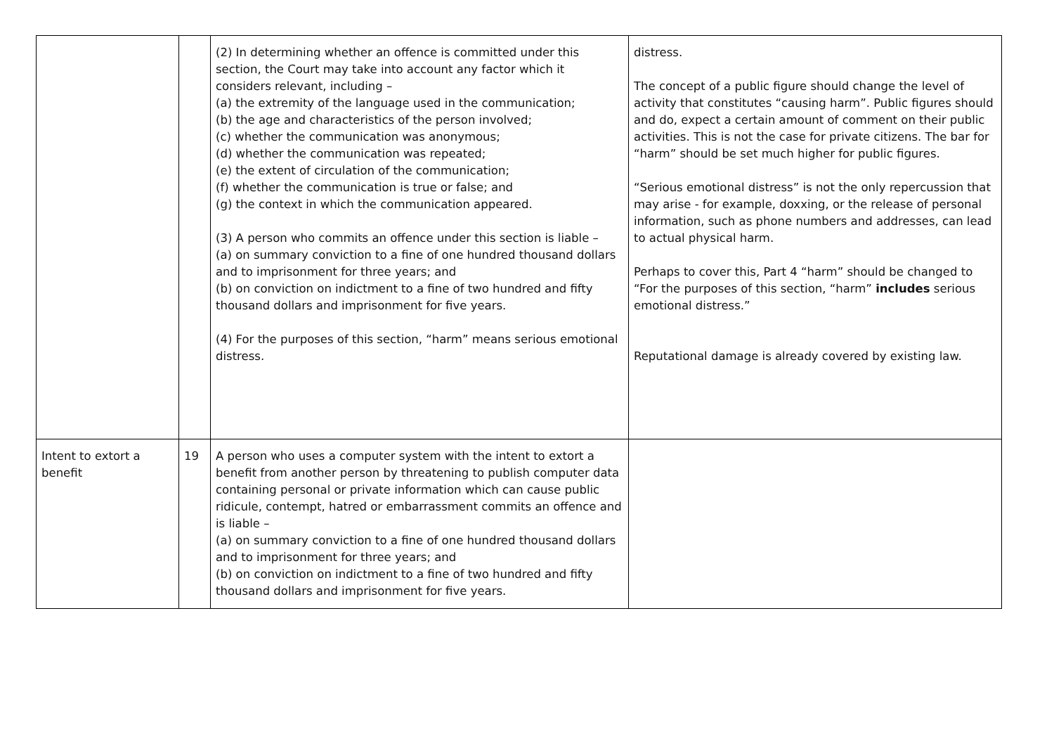| | | (2) In determining whether an offence is committed under this section, the Court may take into account any factor which it considers relevant, including – (a) the extremity of the language used in the communication; (b) the age and characteristics of the person involved; (c) whether the communication was anonymous; (d) whether the communication was repeated; (e) the extent of circulation of the communication; (f) whether the communication is true or false; and (g) the context in which the communication appeared. (3) A person who commits an offence under this section is liable – (a) on summary conviction to a fine of one hundred thousand dollars and to imprisonment for three years; and (b) on conviction on indictment to a fine of two hundred and fifty thousand dollars and imprisonment for five years. (4) For the purposes of this section, “harm” means serious emotional distress. | distress. The concept of a public figure should change the level of activity that constitutes “causing harm”. Public figures should and do, expect a certain amount of comment on their public activities. This is not the case for private citizens. The bar for “harm” should be set much higher for public figures. “Serious emotional distress” is not the only repercussion that may arise - for example, doxxing, or the release of personal information, such as phone numbers and addresses, can lead to actual physical harm. Perhaps to cover this, Part 4 “harm” should be changed to “For the purposes of this section, “harm” includes serious emotional distress.” Reputational damage is already covered by existing law. |
| Intent to extort a benefit | 19 | A person who uses a computer system with the intent to extort a benefit from another person by threatening to publish computer data containing personal or private information which can cause public ridicule, contempt, hatred or embarrassment commits an offence and is liable – (a) on summary conviction to a fine of one hundred thousand dollars and to imprisonment for three years; and (b) on conviction on indictment to a fine of two hundred and fifty thousand dollars and imprisonment for five years. | |